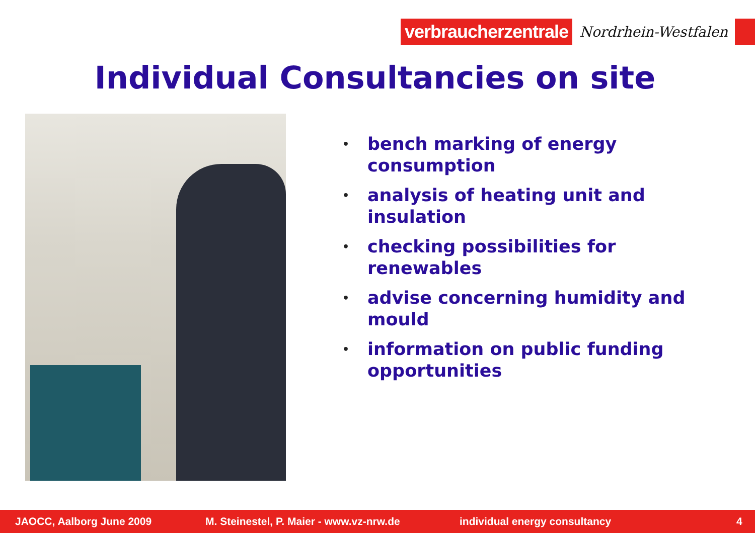verbraucherzentrale
Nordrhein-Westfalen
Individual Consultancies on site
• bench marking of energy consumption
• analysis of heating unit and insulation
• checking possibilities for renewables
• advise concerning humidity and mould
• information on public funding opportunities
JAOCC, Aalborg June 2009 M. Steinestel, P. Maier - www.vz-nrw.de individual energy consultancy 4